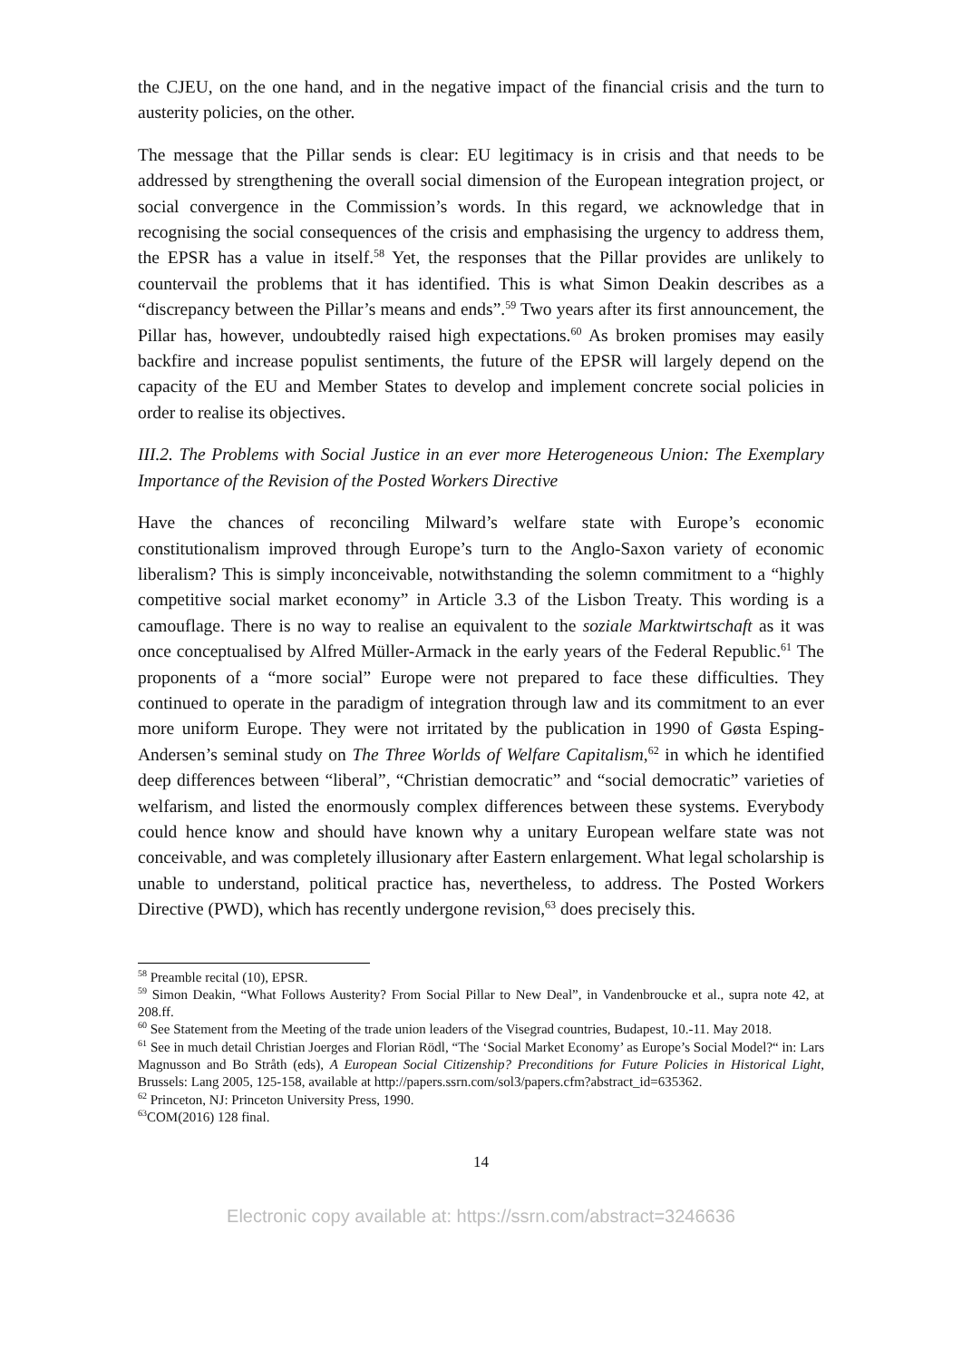the CJEU, on the one hand, and in the negative impact of the financial crisis and the turn to austerity policies, on the other.
The message that the Pillar sends is clear: EU legitimacy is in crisis and that needs to be addressed by strengthening the overall social dimension of the European integration project, or social convergence in the Commission’s words. In this regard, we acknowledge that in recognising the social consequences of the crisis and emphasising the urgency to address them, the EPSR has a value in itself.<sup>58</sup> Yet, the responses that the Pillar provides are unlikely to countervail the problems that it has identified. This is what Simon Deakin describes as a “discrepancy between the Pillar’s means and ends”.<sup>59</sup> Two years after its first announcement, the Pillar has, however, undoubtedly raised high expectations.<sup>60</sup> As broken promises may easily backfire and increase populist sentiments, the future of the EPSR will largely depend on the capacity of the EU and Member States to develop and implement concrete social policies in order to realise its objectives.
III.2. The Problems with Social Justice in an ever more Heterogeneous Union: The Exemplary Importance of the Revision of the Posted Workers Directive
Have the chances of reconciling Milward’s welfare state with Europe’s economic constitutionalism improved through Europe’s turn to the Anglo-Saxon variety of economic liberalism? This is simply inconceivable, notwithstanding the solemn commitment to a “highly competitive social market economy” in Article 3.3 of the Lisbon Treaty. This wording is a camouflage. There is no way to realise an equivalent to the soziale Marktwirtschaft as it was once conceptualised by Alfred Müller-Armack in the early years of the Federal Republic.<sup>61</sup> The proponents of a “more social” Europe were not prepared to face these difficulties. They continued to operate in the paradigm of integration through law and its commitment to an ever more uniform Europe. They were not irritated by the publication in 1990 of Gøsta Esping-Andersen’s seminal study on The Three Worlds of Welfare Capitalism,<sup>62</sup> in which he identified deep differences between “liberal”, “Christian democratic” and “social democratic” varieties of welfarism, and listed the enormously complex differences between these systems. Everybody could hence know and should have known why a unitary European welfare state was not conceivable, and was completely illusionary after Eastern enlargement. What legal scholarship is unable to understand, political practice has, nevertheless, to address. The Posted Workers Directive (PWD), which has recently undergone revision,<sup>63</sup> does precisely this.
<sup>58</sup> Preamble recital (10), EPSR.
<sup>59</sup> Simon Deakin, “What Follows Austerity? From Social Pillar to New Deal”, in Vandenbroucke et al., supra note 42, at 208.ff.
<sup>60</sup> See Statement from the Meeting of the trade union leaders of the Visegrad countries, Budapest, 10.-11. May 2018.
<sup>61</sup> See in much detail Christian Joerges and Florian Rödl, “The ‘Social Market Economy’ as Europe’s Social Model?“ in: Lars Magnusson and Bo Stråth (eds), A European Social Citizenship? Preconditions for Future Policies in Historical Light, Brussels: Lang 2005, 125-158, available at http://papers.ssrn.com/sol3/papers.cfm?abstract_id=635362.
<sup>62</sup> Princeton, NJ: Princeton University Press, 1990.
<sup>63</sup>COM(2016) 128 final.
14
Electronic copy available at: https://ssrn.com/abstract=3246636